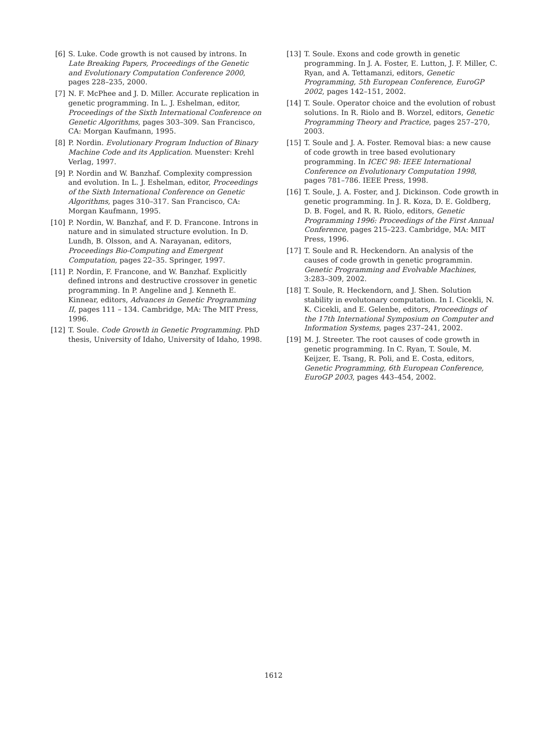[6] S. Luke. Code growth is not caused by introns. In Late Breaking Papers, Proceedings of the Genetic and Evolutionary Computation Conference 2000, pages 228–235, 2000.
[7] N. F. McPhee and J. D. Miller. Accurate replication in genetic programming. In L. J. Eshelman, editor, Proceedings of the Sixth International Conference on Genetic Algorithms, pages 303–309. San Francisco, CA: Morgan Kaufmann, 1995.
[8] P. Nordin. Evolutionary Program Induction of Binary Machine Code and its Application. Muenster: Krehl Verlag, 1997.
[9] P. Nordin and W. Banzhaf. Complexity compression and evolution. In L. J. Eshelman, editor, Proceedings of the Sixth International Conference on Genetic Algorithms, pages 310–317. San Francisco, CA: Morgan Kaufmann, 1995.
[10]
P. Nordin, W. Banzhaf, and F. D. Francone. Introns in nature and in simulated structure evolution. In D. Lundh, B. Olsson, and A. Narayanan, editors, Proceedings Bio-Computing and Emergent Computation, pages 22–35. Springer, 1997.
[11]
P. Nordin, F. Francone, and W. Banzhaf. Explicitly defined introns and destructive crossover in genetic programming. In P. Angeline and J. Kenneth E. Kinnear, editors, Advances in Genetic Programming II, pages 111 – 134. Cambridge, MA: The MIT Press, 1996.
[12]
T. Soule. Code Growth in Genetic Programming. PhD thesis, University of Idaho, University of Idaho, 1998.
[13]
T. Soule. Exons and code growth in genetic programming. In J. A. Foster, E. Lutton, J. F. Miller, C. Ryan, and A. Tettamanzi, editors, Genetic Programming, 5th European Conference, EuroGP 2002, pages 142–151, 2002.
[14]
T. Soule. Operator choice and the evolution of robust solutions. In R. Riolo and B. Worzel, editors, Genetic Programming Theory and Practice, pages 257–270, 2003.
[15]
T. Soule and J. A. Foster. Removal bias: a new cause of code growth in tree based evolutionary programming. In ICEC 98: IEEE International Conference on Evolutionary Computation 1998, pages 781–786. IEEE Press, 1998.
[16]
T. Soule, J. A. Foster, and J. Dickinson. Code growth in genetic programming. In J. R. Koza, D. E. Goldberg, D. B. Fogel, and R. R. Riolo, editors, Genetic Programming 1996: Proceedings of the First Annual Conference, pages 215–223. Cambridge, MA: MIT Press, 1996.
[17]
T. Soule and R. Heckendorn. An analysis of the causes of code growth in genetic programmin. Genetic Programming and Evolvable Machines, 3:283–309, 2002.
[18]
T. Soule, R. Heckendorn, and J. Shen. Solution stability in evolutonary computation. In I. Cicekli, N. K. Cicekli, and E. Gelenbe, editors, Proceedings of the 17th International Symposium on Computer and Information Systems, pages 237–241, 2002.
[19]
M. J. Streeter. The root causes of code growth in genetic programming. In C. Ryan, T. Soule, M. Keijzer, E. Tsang, R. Poli, and E. Costa, editors, Genetic Programming, 6th European Conference, EuroGP 2003, pages 443–454, 2002.
1612